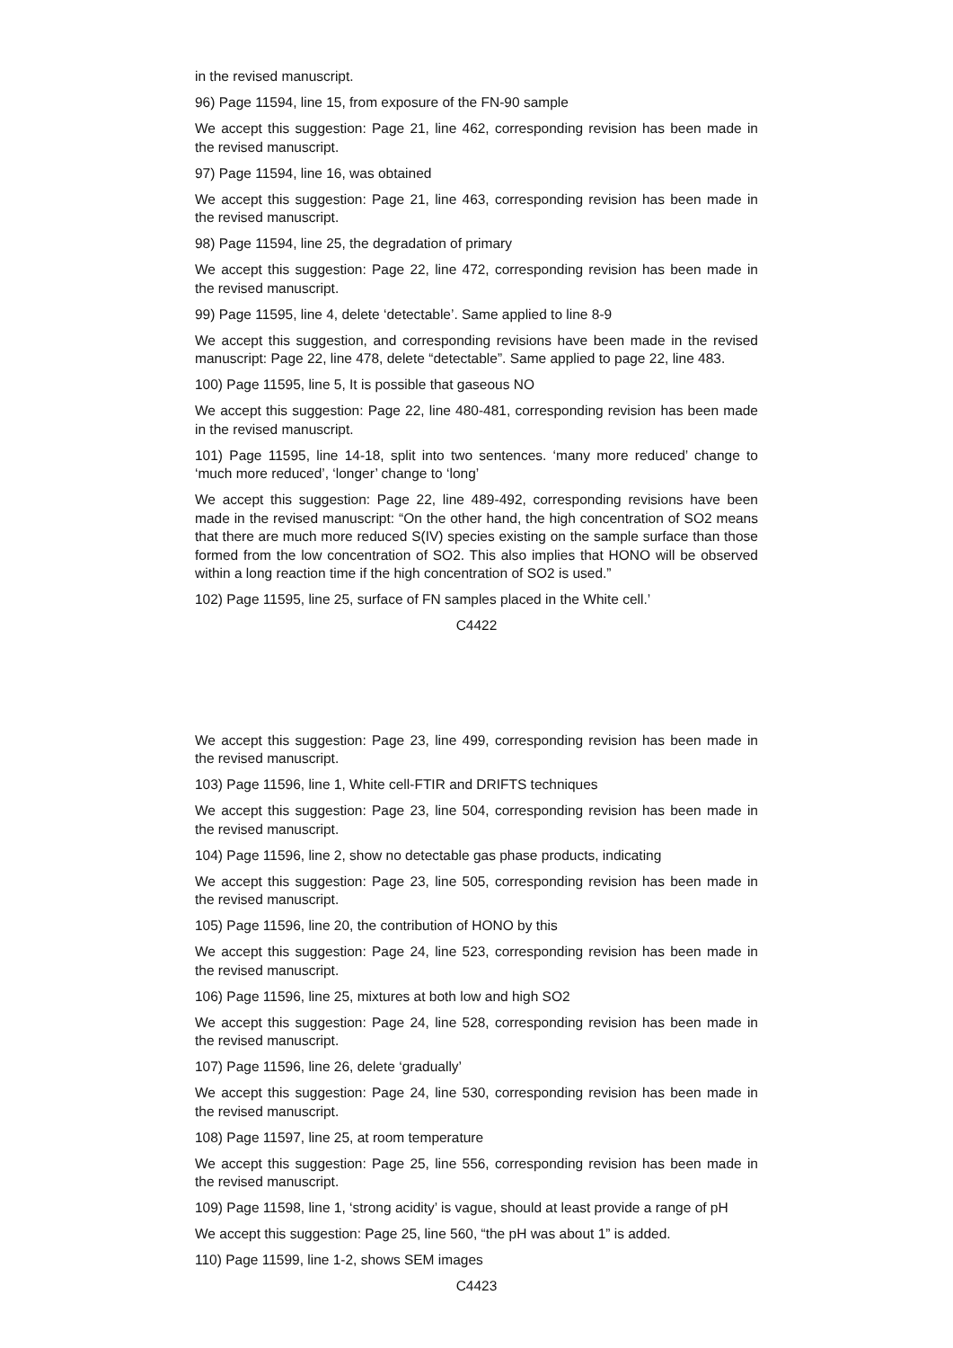in the revised manuscript.
96) Page 11594, line 15, from exposure of the FN-90 sample
We accept this suggestion: Page 21, line 462, corresponding revision has been made in the revised manuscript.
97) Page 11594, line 16, was obtained
We accept this suggestion: Page 21, line 463, corresponding revision has been made in the revised manuscript.
98) Page 11594, line 25, the degradation of primary
We accept this suggestion: Page 22, line 472, corresponding revision has been made in the revised manuscript.
99) Page 11595, line 4, delete ‘detectable’. Same applied to line 8-9
We accept this suggestion, and corresponding revisions have been made in the revised manuscript: Page 22, line 478, delete “detectable”. Same applied to page 22, line 483.
100) Page 11595, line 5, It is possible that gaseous NO
We accept this suggestion: Page 22, line 480-481, corresponding revision has been made in the revised manuscript.
101) Page 11595, line 14-18, split into two sentences. ‘many more reduced’ change to ‘much more reduced’, ‘longer’ change to ‘long’
We accept this suggestion: Page 22, line 489-492, corresponding revisions have been made in the revised manuscript: “On the other hand, the high concentration of SO2 means that there are much more reduced S(IV) species existing on the sample surface than those formed from the low concentration of SO2. This also implies that HONO will be observed within a long reaction time if the high concentration of SO2 is used.”
102) Page 11595, line 25, surface of FN samples placed in the White cell.’
C4422
We accept this suggestion: Page 23, line 499, corresponding revision has been made in the revised manuscript.
103) Page 11596, line 1, White cell-FTIR and DRIFTS techniques
We accept this suggestion: Page 23, line 504, corresponding revision has been made in the revised manuscript.
104) Page 11596, line 2, show no detectable gas phase products, indicating
We accept this suggestion: Page 23, line 505, corresponding revision has been made in the revised manuscript.
105) Page 11596, line 20, the contribution of HONO by this
We accept this suggestion: Page 24, line 523, corresponding revision has been made in the revised manuscript.
106) Page 11596, line 25, mixtures at both low and high SO2
We accept this suggestion: Page 24, line 528, corresponding revision has been made in the revised manuscript.
107) Page 11596, line 26, delete ‘gradually’
We accept this suggestion: Page 24, line 530, corresponding revision has been made in the revised manuscript.
108) Page 11597, line 25, at room temperature
We accept this suggestion: Page 25, line 556, corresponding revision has been made in the revised manuscript.
109) Page 11598, line 1, ‘strong acidity’ is vague, should at least provide a range of pH
We accept this suggestion: Page 25, line 560, “the pH was about 1” is added.
110) Page 11599, line 1-2, shows SEM images
C4423